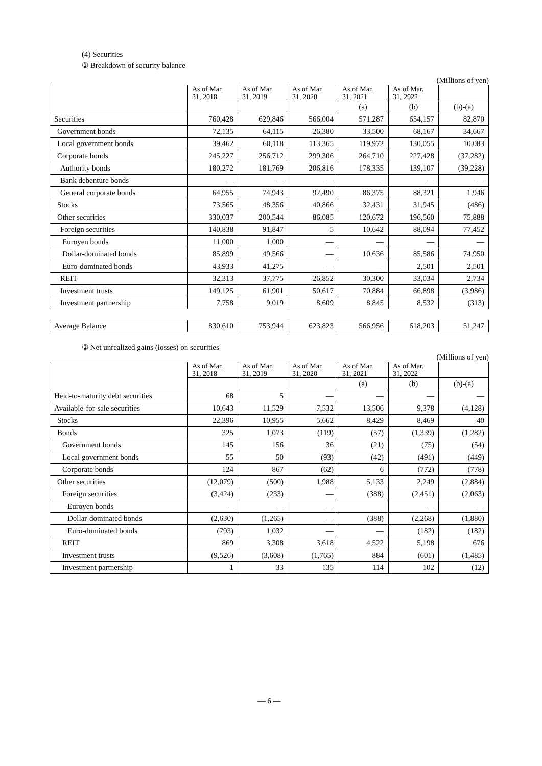(4) Securities
① Breakdown of security balance
(Millions of yen)
| | As of Mar. 31, 2018 | As of Mar. 31, 2019 | As of Mar. 31, 2020 | As of Mar. 31, 2021 | As of Mar. 31, 2022 | |
| | | | | (a) | (b) | (b)-(a) |
| Securities | 760,428 | 629,846 | 566,004 | 571,287 | 654,157 | 82,870 |
| Government bonds | 72,135 | 64,115 | 26,380 | 33,500 | 68,167 | 34,667 |
| Local government bonds | 39,462 | 60,118 | 113,365 | 119,972 | 130,055 | 10,083 |
| Corporate bonds | 245,227 | 256,712 | 299,306 | 264,710 | 227,428 | (37,282) |
| Authority bonds | 180,272 | 181,769 | 206,816 | 178,335 | 139,107 | (39,228) |
| Bank debenture bonds | — | — | — | — | — | — |
| General corporate bonds | 64,955 | 74,943 | 92,490 | 86,375 | 88,321 | 1,946 |
| Stocks | 73,565 | 48,356 | 40,866 | 32,431 | 31,945 | (486) |
| Other securities | 330,037 | 200,544 | 86,085 | 120,672 | 196,560 | 75,888 |
| Foreign securities | 140,838 | 91,847 | 5 | 10,642 | 88,094 | 77,452 |
| Euroyen bonds | 11,000 | 1,000 | — | — | — | — |
| Dollar-dominated bonds | 85,899 | 49,566 | — | 10,636 | 85,586 | 74,950 |
| Euro-dominated bonds | 43,933 | 41,275 | — | — | 2,501 | 2,501 |
| REIT | 32,313 | 37,775 | 26,852 | 30,300 | 33,034 | 2,734 |
| Investment trusts | 149,125 | 61,901 | 50,617 | 70,884 | 66,898 | (3,986) |
| Investment partnership | 7,758 | 9,019 | 8,609 | 8,845 | 8,532 | (313) |
| Average Balance | 830,610 | 753,944 | 623,823 | 566,956 | 618,203 | 51,247 |
② Net unrealized gains (losses) on securities
(Millions of yen)
| | As of Mar. 31, 2018 | As of Mar. 31, 2019 | As of Mar. 31, 2020 | As of Mar. 31, 2021 | As of Mar. 31, 2022 | |
| | | | | (a) | (b) | (b)-(a) |
| Held-to-maturity debt securities | 68 | 5 | — | — | — | — |
| Available-for-sale securities | 10,643 | 11,529 | 7,532 | 13,506 | 9,378 | (4,128) |
| Stocks | 22,396 | 10,955 | 5,662 | 8,429 | 8,469 | 40 |
| Bonds | 325 | 1,073 | (119) | (57) | (1,339) | (1,282) |
| Government bonds | 145 | 156 | 36 | (21) | (75) | (54) |
| Local government bonds | 55 | 50 | (93) | (42) | (491) | (449) |
| Corporate bonds | 124 | 867 | (62) | 6 | (772) | (778) |
| Other securities | (12,079) | (500) | 1,988 | 5,133 | 2,249 | (2,884) |
| Foreign securities | (3,424) | (233) | — | (388) | (2,451) | (2,063) |
| Euroyen bonds | — | — | — | — | — | — |
| Dollar-dominated bonds | (2,630) | (1,265) | — | (388) | (2,268) | (1,880) |
| Euro-dominated bonds | (793) | 1,032 | — | — | (182) | (182) |
| REIT | 869 | 3,308 | 3,618 | 4,522 | 5,198 | 676 |
| Investment trusts | (9,526) | (3,608) | (1,765) | 884 | (601) | (1,485) |
| Investment partnership | 1 | 33 | 135 | 114 | 102 | (12) |
— 6 —